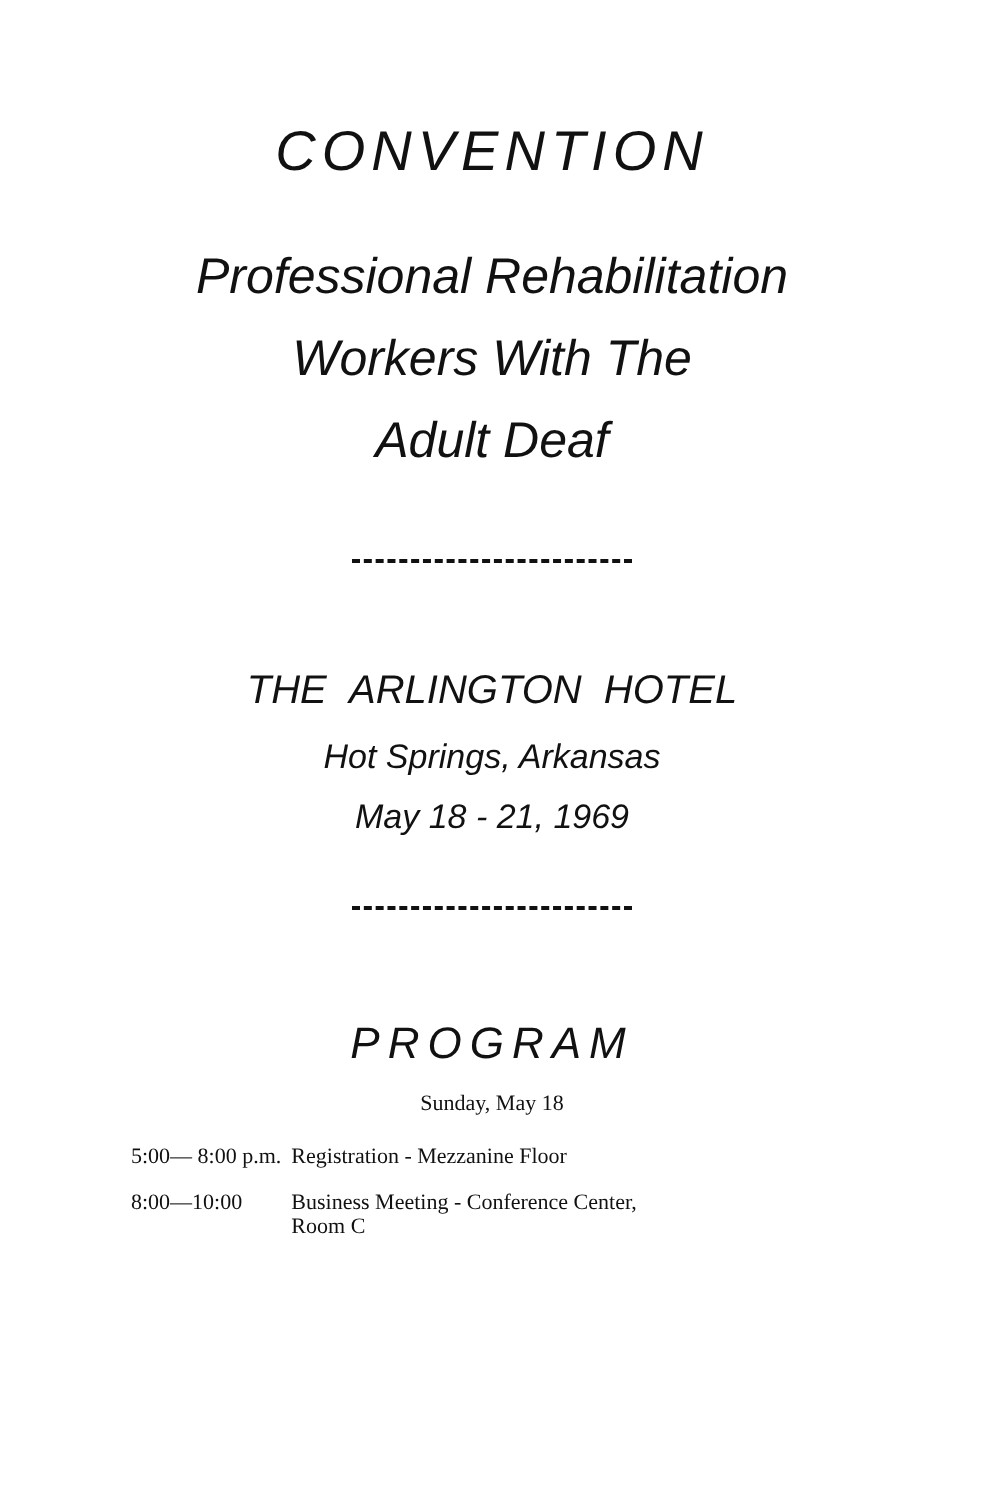CONVENTION
Professional Rehabilitation
Workers With The
Adult Deaf
THE ARLINGTON HOTEL
Hot Springs, Arkansas
May 18 - 21, 1969
PROGRAM
Sunday, May 18
| 5:00— 8:00 p.m. | Registration - Mezzanine Floor |
| 8:00—10:00 | Business Meeting - Conference Center, Room C |